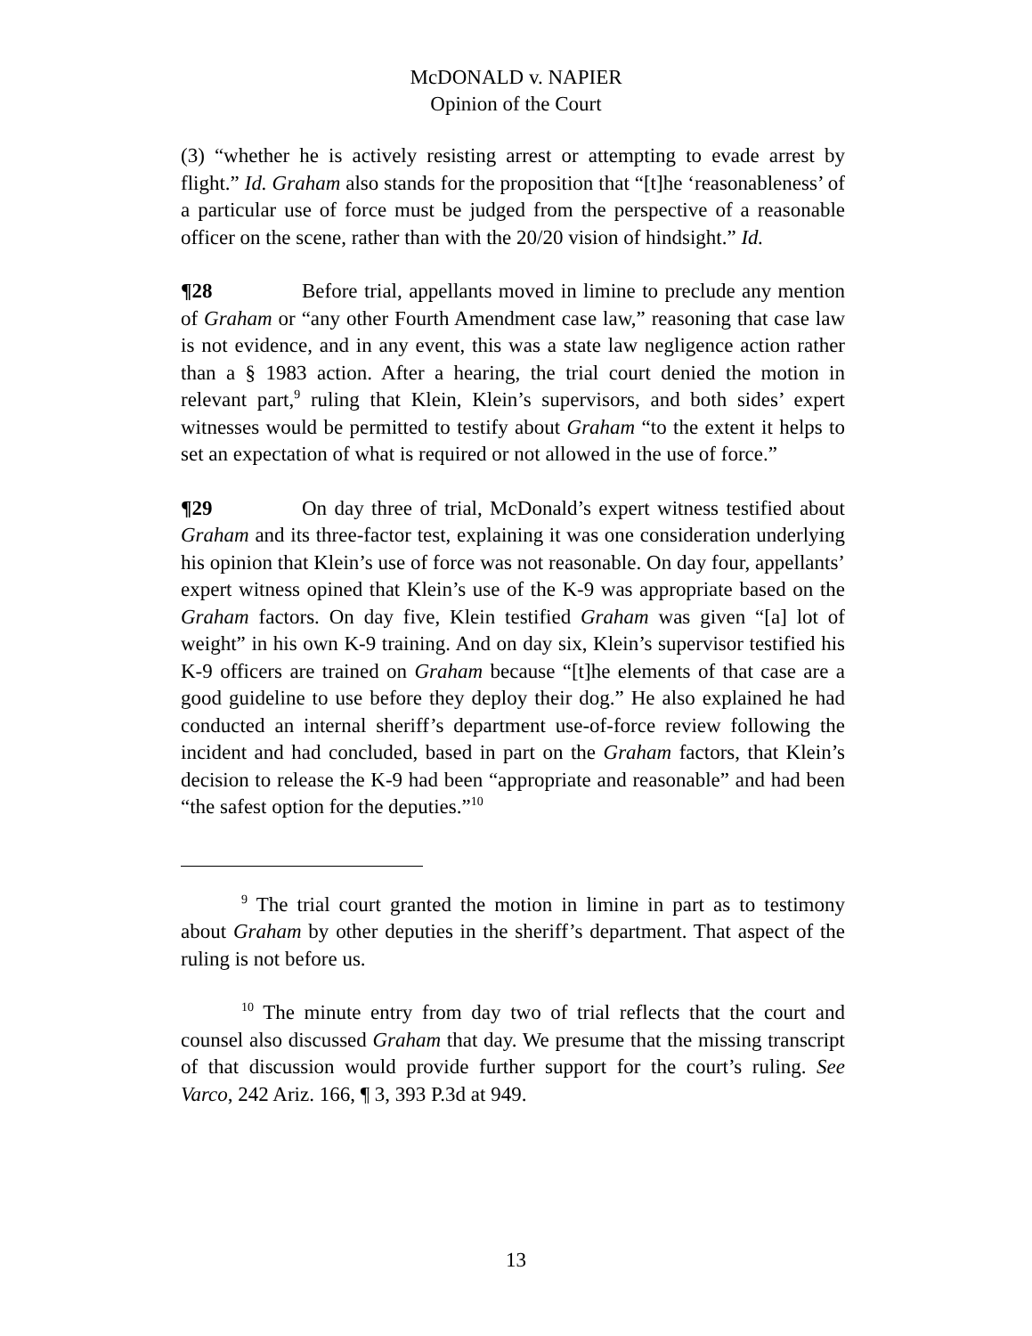McDONALD v. NAPIER
Opinion of the Court
(3) “whether he is actively resisting arrest or attempting to evade arrest by flight.” Id. Graham also stands for the proposition that “[t]he ‘reasonableness’ of a particular use of force must be judged from the perspective of a reasonable officer on the scene, rather than with the 20/20 vision of hindsight.” Id.
¶28 Before trial, appellants moved in limine to preclude any mention of Graham or “any other Fourth Amendment case law,” reasoning that case law is not evidence, and in any event, this was a state law negligence action rather than a § 1983 action. After a hearing, the trial court denied the motion in relevant part,<sup>9</sup> ruling that Klein, Klein’s supervisors, and both sides’ expert witnesses would be permitted to testify about Graham “to the extent it helps to set an expectation of what is required or not allowed in the use of force.”
¶29 On day three of trial, McDonald’s expert witness testified about Graham and its three-factor test, explaining it was one consideration underlying his opinion that Klein’s use of force was not reasonable. On day four, appellants’ expert witness opined that Klein’s use of the K-9 was appropriate based on the Graham factors. On day five, Klein testified Graham was given “[a] lot of weight” in his own K-9 training. And on day six, Klein’s supervisor testified his K-9 officers are trained on Graham because “[t]he elements of that case are a good guideline to use before they deploy their dog.” He also explained he had conducted an internal sheriff’s department use-of-force review following the incident and had concluded, based in part on the Graham factors, that Klein’s decision to release the K-9 had been “appropriate and reasonable” and had been “the safest option for the deputies.”<sup>10</sup>
<sup>9</sup> The trial court granted the motion in limine in part as to testimony about Graham by other deputies in the sheriff’s department. That aspect of the ruling is not before us.
<sup>10</sup> The minute entry from day two of trial reflects that the court and counsel also discussed Graham that day. We presume that the missing transcript of that discussion would provide further support for the court’s ruling. See Varco, 242 Ariz. 166, ¶ 3, 393 P.3d at 949.
13